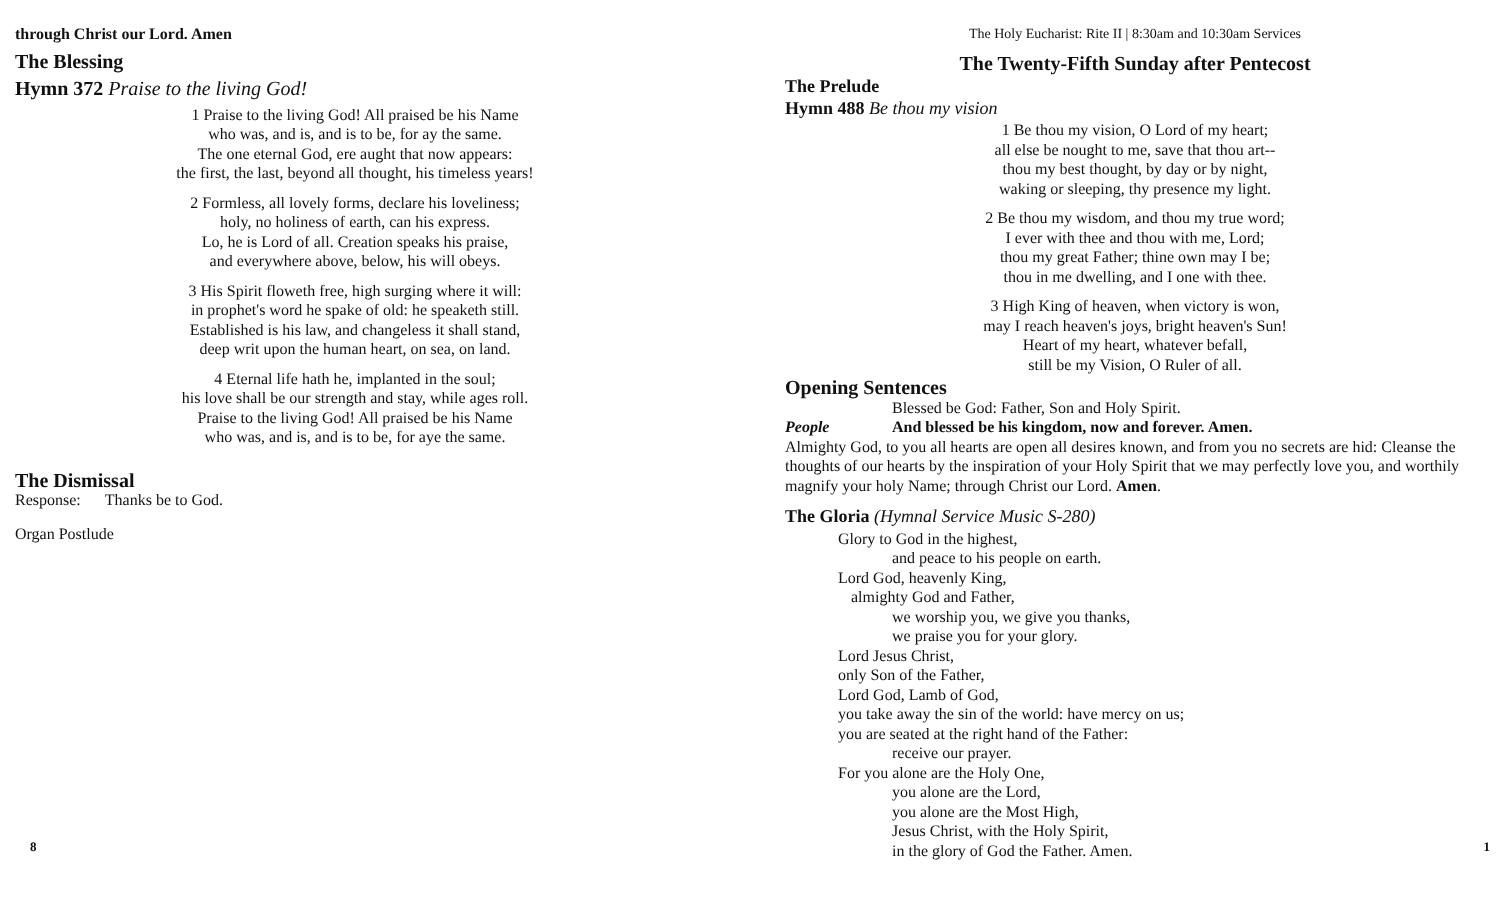through Christ our Lord. Amen
The Blessing
Hymn 372 Praise to the living God!
1 Praise to the living God! All praised be his Name
who was, and is, and is to be, for ay the same.
The one eternal God, ere aught that now appears:
the first, the last, beyond all thought, his timeless years!
2 Formless, all lovely forms, declare his loveliness;
holy, no holiness of earth, can his express.
Lo, he is Lord of all. Creation speaks his praise,
and everywhere above, below, his will obeys.
3 His Spirit floweth free, high surging where it will:
in prophet's word he spake of old: he speaketh still.
Established is his law, and changeless it shall stand,
deep writ upon the human heart, on sea, on land.
4 Eternal life hath he, implanted in the soul;
his love shall be our strength and stay, while ages roll.
Praise to the living God! All praised be his Name
who was, and is, and is to be, for aye the same.
The Dismissal
Response: Thanks be to God.
Organ Postlude
8
The Holy Eucharist: Rite II | 8:30am and 10:30am Services
The Twenty-Fifth Sunday after Pentecost
The Prelude
Hymn 488 Be thou my vision
1 Be thou my vision, O Lord of my heart;
all else be nought to me, save that thou art--
thou my best thought, by day or by night,
waking or sleeping, thy presence my light.
2 Be thou my wisdom, and thou my true word;
I ever with thee and thou with me, Lord;
thou my great Father; thine own may I be;
thou in me dwelling, and I one with thee.
3 High King of heaven, when victory is won,
may I reach heaven's joys, bright heaven's Sun!
Heart of my heart, whatever befall,
still be my Vision, O Ruler of all.
Opening Sentences
Blessed be God: Father, Son and Holy Spirit.
People And blessed be his kingdom, now and forever. Amen.
Almighty God, to you all hearts are open all desires known, and from you no secrets are hid: Cleanse the thoughts of our hearts by the inspiration of your Holy Spirit that we may perfectly love you, and worthily magnify your holy Name; through Christ our Lord. Amen.
The Gloria (Hymnal Service Music S-280)
Glory to God in the highest,
and peace to his people on earth.
Lord God, heavenly King,
almighty God and Father,
we worship you, we give you thanks,
we praise you for your glory.
Lord Jesus Christ,
only Son of the Father,
Lord God, Lamb of God,
you take away the sin of the world: have mercy on us;
you are seated at the right hand of the Father:
receive our prayer.
For you alone are the Holy One,
you alone are the Lord,
you alone are the Most High,
Jesus Christ, with the Holy Spirit,
in the glory of God the Father. Amen.
1